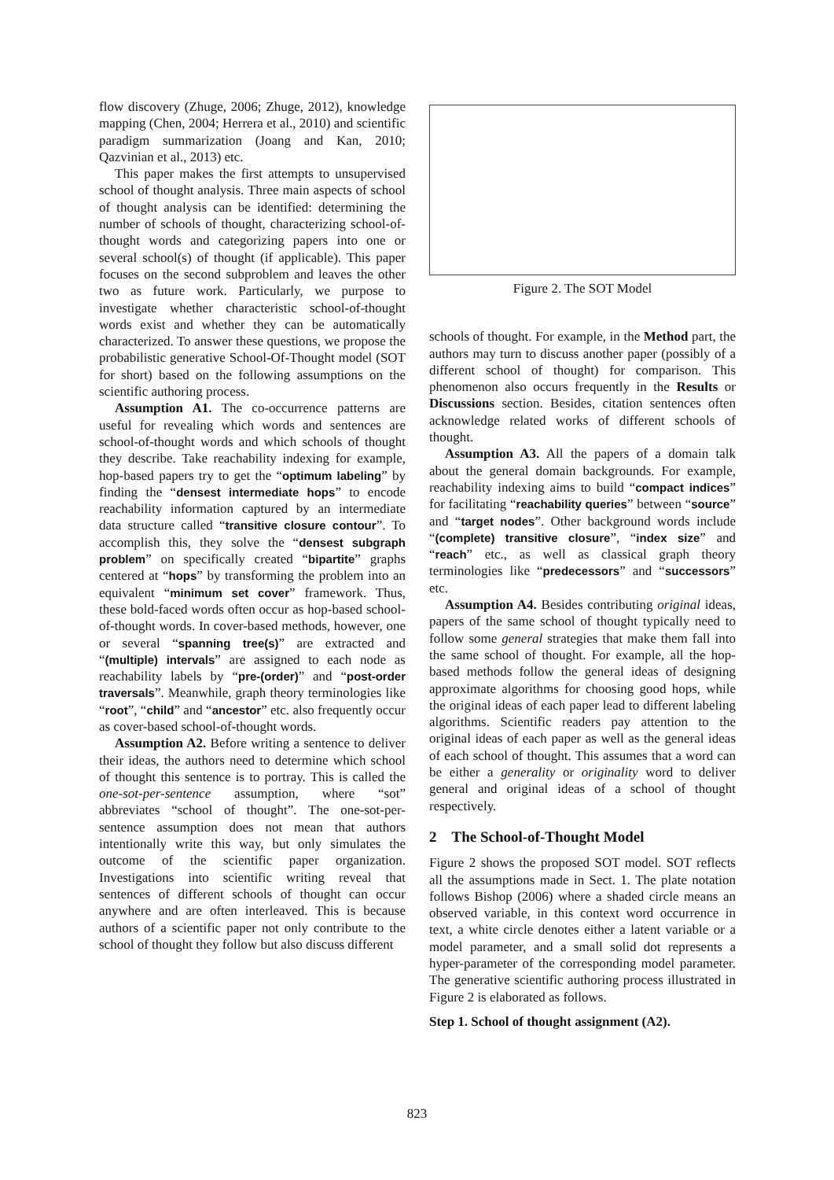flow discovery (Zhuge, 2006; Zhuge, 2012), knowledge mapping (Chen, 2004; Herrera et al., 2010) and scientific paradigm summarization (Joang and Kan, 2010; Qazvinian et al., 2013) etc.
This paper makes the first attempts to unsupervised school of thought analysis. Three main aspects of school of thought analysis can be identified: determining the number of schools of thought, characterizing school-of-thought words and categorizing papers into one or several school(s) of thought (if applicable). This paper focuses on the second subproblem and leaves the other two as future work. Particularly, we purpose to investigate whether characteristic school-of-thought words exist and whether they can be automatically characterized. To answer these questions, we propose the probabilistic generative School-Of-Thought model (SOT for short) based on the following assumptions on the scientific authoring process.
Assumption A1. The co-occurrence patterns are useful for revealing which words and sentences are school-of-thought words and which schools of thought they describe. Take reachability indexing for example, hop-based papers try to get the “optimum labeling” by finding the “densest intermediate hops” to encode reachability information captured by an intermediate data structure called “transitive closure contour”. To accomplish this, they solve the “densest subgraph problem” on specifically created “bipartite” graphs centered at “hops” by transforming the problem into an equivalent “minimum set cover” framework. Thus, these bold-faced words often occur as hop-based school-of-thought words. In cover-based methods, however, one or several “spanning tree(s)” are extracted and “(multiple) intervals” are assigned to each node as reachability labels by “pre-(order)” and “post-order traversals”. Meanwhile, graph theory terminologies like “root”, “child” and “ancestor” etc. also frequently occur as cover-based school-of-thought words.
Assumption A2. Before writing a sentence to deliver their ideas, the authors need to determine which school of thought this sentence is to portray. This is called the one-sot-per-sentence assumption, where “sot” abbreviates “school of thought”. The one-sot-per-sentence assumption does not mean that authors intentionally write this way, but only simulates the outcome of the scientific paper organization. Investigations into scientific writing reveal that sentences of different schools of thought can occur anywhere and are often interleaved. This is because authors of a scientific paper not only contribute to the school of thought they follow but also discuss different
Figure 2. The SOT Model
schools of thought. For example, in the Method part, the authors may turn to discuss another paper (possibly of a different school of thought) for comparison. This phenomenon also occurs frequently in the Results or Discussions section. Besides, citation sentences often acknowledge related works of different schools of thought.
Assumption A3. All the papers of a domain talk about the general domain backgrounds. For example, reachability indexing aims to build “compact indices” for facilitating “reachability queries” between “source” and “target nodes”. Other background words include “(complete) transitive closure”, “index size” and “reach” etc., as well as classical graph theory terminologies like “predecessors” and “successors” etc.
Assumption A4. Besides contributing original ideas, papers of the same school of thought typically need to follow some general strategies that make them fall into the same school of thought. For example, all the hop-based methods follow the general ideas of designing approximate algorithms for choosing good hops, while the original ideas of each paper lead to different labeling algorithms. Scientific readers pay attention to the original ideas of each paper as well as the general ideas of each school of thought. This assumes that a word can be either a generality or originality word to deliver general and original ideas of a school of thought respectively.
2 The School-of-Thought Model
Figure 2 shows the proposed SOT model. SOT reflects all the assumptions made in Sect. 1. The plate notation follows Bishop (2006) where a shaded circle means an observed variable, in this context word occurrence in text, a white circle denotes either a latent variable or a model parameter, and a small solid dot represents a hyper-parameter of the corresponding model parameter. The generative scientific authoring process illustrated in Figure 2 is elaborated as follows.
Step 1. School of thought assignment (A2).
823